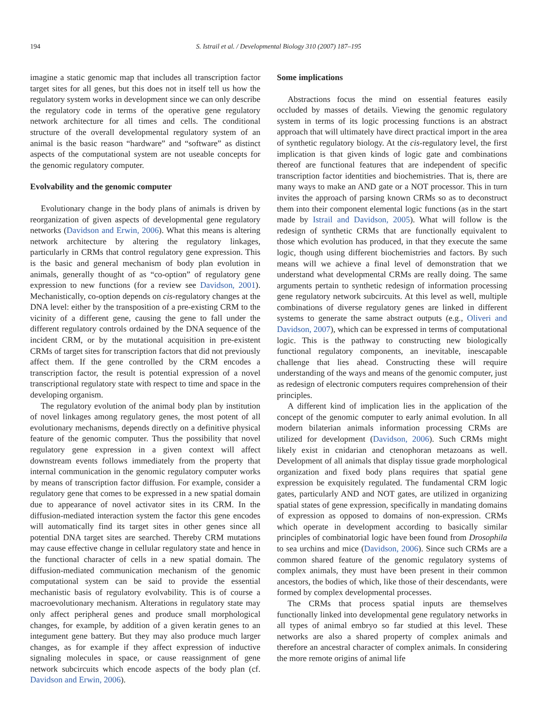194 S. Istrail et al. / Developmental Biology 310 (2007) 187–195
imagine a static genomic map that includes all transcription factor target sites for all genes, but this does not in itself tell us how the regulatory system works in development since we can only describe the regulatory code in terms of the operative gene regulatory network architecture for all times and cells. The conditional structure of the overall developmental regulatory system of an animal is the basic reason “hardware” and “software” as distinct aspects of the computational system are not useable concepts for the genomic regulatory computer.
Evolvability and the genomic computer
Evolutionary change in the body plans of animals is driven by reorganization of given aspects of developmental gene regulatory networks (Davidson and Erwin, 2006). What this means is altering network architecture by altering the regulatory linkages, particularly in CRMs that control regulatory gene expression. This is the basic and general mechanism of body plan evolution in animals, generally thought of as “co-option” of regulatory gene expression to new functions (for a review see Davidson, 2001). Mechanistically, co-option depends on cis-regulatory changes at the DNA level: either by the transposition of a pre-existing CRM to the vicinity of a different gene, causing the gene to fall under the different regulatory controls ordained by the DNA sequence of the incident CRM, or by the mutational acquisition in pre-existent CRMs of target sites for transcription factors that did not previously affect them. If the gene controlled by the CRM encodes a transcription factor, the result is potential expression of a novel transcriptional regulatory state with respect to time and space in the developing organism.
The regulatory evolution of the animal body plan by institution of novel linkages among regulatory genes, the most potent of all evolutionary mechanisms, depends directly on a definitive physical feature of the genomic computer. Thus the possibility that novel regulatory gene expression in a given context will affect downstream events follows immediately from the property that internal communication in the genomic regulatory computer works by means of transcription factor diffusion. For example, consider a regulatory gene that comes to be expressed in a new spatial domain due to appearance of novel activator sites in its CRM. In the diffusion-mediated interaction system the factor this gene encodes will automatically find its target sites in other genes since all potential DNA target sites are searched. Thereby CRM mutations may cause effective change in cellular regulatory state and hence in the functional character of cells in a new spatial domain. The diffusion-mediated communication mechanism of the genomic computational system can be said to provide the essential mechanistic basis of regulatory evolvability. This is of course a macroevolutionary mechanism. Alterations in regulatory state may only affect peripheral genes and produce small morphological changes, for example, by addition of a given keratin genes to an integument gene battery. But they may also produce much larger changes, as for example if they affect expression of inductive signaling molecules in space, or cause reassignment of gene network subcircuits which encode aspects of the body plan (cf. Davidson and Erwin, 2006).
Some implications
Abstractions focus the mind on essential features easily occluded by masses of details. Viewing the genomic regulatory system in terms of its logic processing functions is an abstract approach that will ultimately have direct practical import in the area of synthetic regulatory biology. At the cis-regulatory level, the first implication is that given kinds of logic gate and combinations thereof are functional features that are independent of specific transcription factor identities and biochemistries. That is, there are many ways to make an AND gate or a NOT processor. This in turn invites the approach of parsing known CRMs so as to deconstruct them into their component elemental logic functions (as in the start made by Istrail and Davidson, 2005). What will follow is the redesign of synthetic CRMs that are functionally equivalent to those which evolution has produced, in that they execute the same logic, though using different biochemistries and factors. By such means will we achieve a final level of demonstration that we understand what developmental CRMs are really doing. The same arguments pertain to synthetic redesign of information processing gene regulatory network subcircuits. At this level as well, multiple combinations of diverse regulatory genes are linked in different systems to generate the same abstract outputs (e.g., Oliveri and Davidson, 2007), which can be expressed in terms of computational logic. This is the pathway to constructing new biologically functional regulatory components, an inevitable, inescapable challenge that lies ahead. Constructing these will require understanding of the ways and means of the genomic computer, just as redesign of electronic computers requires comprehension of their principles.
A different kind of implication lies in the application of the concept of the genomic computer to early animal evolution. In all modern bilaterian animals information processing CRMs are utilized for development (Davidson, 2006). Such CRMs might likely exist in cnidarian and ctenophoran metazoans as well. Development of all animals that display tissue grade morphological organization and fixed body plans requires that spatial gene expression be exquisitely regulated. The fundamental CRM logic gates, particularly AND and NOT gates, are utilized in organizing spatial states of gene expression, specifically in mandating domains of expression as opposed to domains of non-expression. CRMs which operate in development according to basically similar principles of combinatorial logic have been found from Drosophila to sea urchins and mice (Davidson, 2006). Since such CRMs are a common shared feature of the genomic regulatory systems of complex animals, they must have been present in their common ancestors, the bodies of which, like those of their descendants, were formed by complex developmental processes.
The CRMs that process spatial inputs are themselves functionally linked into developmental gene regulatory networks in all types of animal embryo so far studied at this level. These networks are also a shared property of complex animals and therefore an ancestral character of complex animals. In considering the more remote origins of animal life